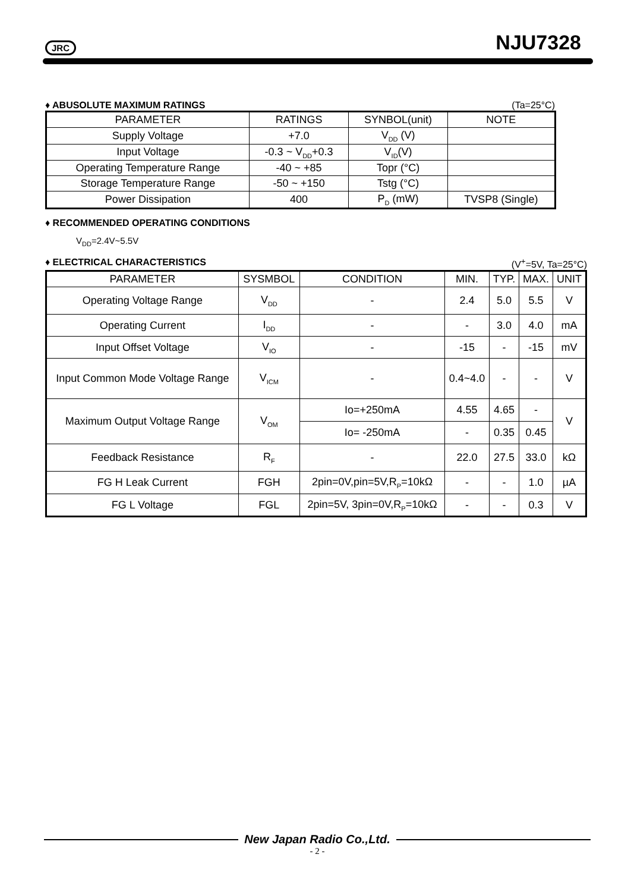JRC NJU7328
♦ ABUSOLUTE MAXIMUM RATINGS (Ta=25°C)
| PARAMETER | RATINGS | SYNBOL(unit) | NOTE |
| --- | --- | --- | --- |
| Supply Voltage | +7.0 | V<sub>DD</sub> (V) | |
| Input Voltage | -0.3 ~ V<sub>DD</sub>+0.3 | V<sub>ID</sub>(V) | |
| Operating Temperature Range | -40 ~ +85 | Topr (°C) | |
| Storage Temperature Range | -50 ~ +150 | Tstg (°C) | |
| Power Dissipation | 400 | P<sub>D</sub> (mW) | TVSP8 (Single) |
♦ RECOMMENDED OPERATING CONDITIONS
V<sub>DD</sub>=2.4V~5.5V
♦ ELECTRICAL CHARACTERISTICS (V<sup>+</sup>=5V, Ta=25°C)
| PARAMETER | SYSMBOL | CONDITION | MIN. | TYP. | MAX. | UNIT |
| --- | --- | --- | --- | --- | --- | --- |
| Operating Voltage Range | V<sub>DD</sub> | - | 2.4 | 5.0 | 5.5 | V |
| Operating Current | I<sub>DD</sub> | - | - | 3.0 | 4.0 | mA |
| Input Offset Voltage | V<sub>IO</sub> | - | -15 | - | -15 | mV |
| Input Common Mode Voltage Range | V<sub>ICM</sub> | - | 0.4~4.0 | - | - | V |
| Maximum Output Voltage Range | V<sub>OM</sub> | Io=+250mA | 4.55 | 4.65 | - | V |
| | | Io= -250mA | - | 0.35 | 0.45 | |
| Feedback Resistance | R<sub>F</sub> | - | 22.0 | 27.5 | 33.0 | kΩ |
| FG H Leak Current | FGH | 2pin=0V,pin=5V,R<sub>P</sub>=10kΩ | - | - | 1.0 | µA |
| FG L Voltage | FGL | 2pin=5V, 3pin=0V,R<sub>P</sub>=10kΩ | - | - | 0.3 | V |
New Japan Radio Co.,Ltd.
- 2 -